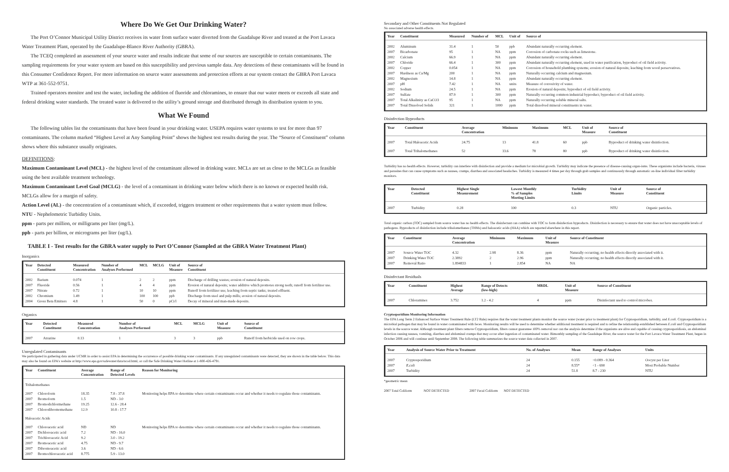Where Do We Get Our Drinking Water?
The Port O’Connor Municipal Utility District receives its water from surface water diverted from the Guadalupe River and treated at the Port Lavaca Water Treatment Plant, operated by the Guadalupe-Blanco River Authority (GBRA).
The TCEQ completed an assessment of your source water and results indicate that some of our sources are susceptible to certain contaminants. The sampling requirements for your water system are based on this susceptibility and previous sample data. Any detections of these contaminants will be found in this Consumer Confidence Report. For more information on source water assessments and protection efforts at our system contact the GBRA Port Lavaca WTP at 361-552-9751.
Trained operators monitor and test the water, including the addition of fluoride and chloramines, to ensure that our water meets or exceeds all state and federal drinking water standards. The treated water is delivered to the utility’s ground storage and distributed through its distribution system to you.
What We Found
The following tables list the contaminants that have been found in your drinking water. USEPA requires water systems to test for more than 97 contaminants. The column marked “Highest Level at Any Sampling Point” shows the highest test results during the year. The “Source of Constituent” column shows where this substance usually originates.
DEFINITIONS:
Maximum Contaminant Level (MCL) - the highest level of the contaminant allowed in drinking water. MCLs are set as close to the MCLGs as feasible using the best available treatment technology.
Maximum Contaminant Level Goal (MCLG) - the level of a contaminant in drinking water below which there is no known or expected health risk. MCLGs allow for a margin of safety.
Action Level (AL) - the concentration of a contaminant which, if exceeded, triggers treatment or other requirements that a water system must follow.
NTU - Nephelometric Turbidity Units.
ppm - parts per million, or milligrams per liter (mg/L).
ppb - parts per billion, or micrograms per liter (ug/L).
TABLE I - Test results for the GBRA water supply to Port O’Connor (Sampled at the GBRA Water Treatment Plant)
Inorganics
| Year | Detected Constituent | Measured Concentration | Number of Analyses Performed | MCL | MCLG | Unit of Measure | Source of Constituent |
| --- | --- | --- | --- | --- | --- | --- | --- |
| 2002 | Barium | 0.074 | 1 | 2 | 2 | ppm | Discharge of drilling wastes; erosion of natural deposits. |
| 2007 | Fluoride | 0.56 | 1 | 4 | 4 | ppm | Erosion of natural deposits; water additive which promotes strong teeth; runoff from fertilizer use. |
| 2007 | Nitrate | 0.72 | 1 | 10 | 10 | ppm | Runoff from fertilizer use; leaching from septic tanks; treated effluent. |
| 2002 | Chromium | 1.49 | 1 | 100 | 100 | ppb | Discharge from steel and pulp mills; erosion of natural deposits. |
| 2004 | Gross Beta Emitters | 4.8 | 1 | 50 | 0 | pCi/l | Decay of mineral and man-made deposits. |
Organics
| Year | Detected Constituent | Measured Concentration | Number of Analyses Performed | MCL | MCLG | Unit of Measure | Source of Constituent |
| --- | --- | --- | --- | --- | --- | --- | --- |
| 2007 | Atrazine | 0.13 | 1 | 3 | 3 | ppb | Runoff from herbicide used on row crops. |
Unregulated Contaminants
We participated in gathering data under UCMR in order to assist EPA in determining the occurrence of possible drinking water contaminants. If any unregulated contaminants were detected, they are shown in the table below. This data may also be found on EPA's website at http://www.epa.gov/safewater/data/ncod.html, or call the Safe Drinking Water Hotline at 1-800-426-4791.
| Year | Constituent | Average Concentration | Range of Detected Levels | Reason for Monitoring |
| --- | --- | --- | --- | --- |
| Trihalomethanes | | | | |
| 2007 | Chloroform | 18.35 | 7.8 - 37.8 | Monitoring helps EPA to determine where certain contaminants occur and whether it needs to regulate those contaminants. |
| 2007 | Bromoform | 1.5 | ND - 3.0 | |
| 2007 | Bromodichlormethane | 19.25 | 12.6 - 28.4 | |
| 2007 | Chlorodibromomethane | 12.9 | 10.8 - 17.7 | |
| Haloacetic Acids | | | | |
| 2007 | Chloroacetic acid | ND | ND | Monitoring helps EPA to determine where certain contaminants occur and whether it needs to regulate those contaminants. |
| 2007 | Dichloroacetic acid | 7.2 | ND - 16.0 | |
| 2007 | Trichloroacetic Acid | 9.2 | 3.0 - 19.2 | |
| 2007 | Bromoacetic acid | 4.75 | ND - 9.7 | |
| 2007 | Dibromoacetic acid | 3.6 | ND - 6.6 | |
| 2007 | Bromochloroacetic acid | 8.775 | 5.9 - 13.0 | |
Secondary and Other Constituents Not Regulated
No associated adverse health effects.
| Year | Constituent | Measured | Number of | MCL | Unit of | Source of |
| --- | --- | --- | --- | --- | --- | --- |
| 2002 | Aluminum | 31.4 | 1 | 50 | ppb | Abundant naturally occurring element. |
| 2007 | Bicarbonate | 95 | 1 | NA | ppm | Corrosion of carbonate rocks such as limestone. |
| 2002 | Calcium | 66.9 | 1 | NA | ppm | Abundant naturally occurring element. |
| 2007 | Chloride | 66.4 | 1 | 300 | ppm | Abundant naturally occurring element, used in water purification, byproduct of oil field activity. |
| 2002 | Copper | 0.054 | 1 | NA | ppm | Corrosion of household plumbing systems; erosion of natural deposits; leaching from wood perservatives. |
| 2007 | Hardness as Ca/Mg | 200 | 1 | NA | ppm | Naturally occurring calcium and magnesium. |
| 2002 | Magnesium | 14.8 | 1 | NA | ppm | Abundant naturally occurring element. |
| 2007 | pH | 7.42 | 1 | NA | units | Measure of corrosivity of water. |
| 2002 | Sodium | 24.5 | 1 | NA | ppm | Erosion of natural deposits; byproduct of oil field activity. |
| 2007 | Sulfate | 87.9 | 1 | 300 | ppm | Naturally occurring common industrial byproduct; byproduct of oil field activity. |
| 2007 | Total Alkalinity as CaCO3 | 95 | 1 | NA | ppm | Naturally occurring soluble mineral salts. |
| 2007 | Total Dissolved Solids | 321 | 1 | 1000 | ppm | Total dissolved mineral constituents in water. |
Disinfection Byproducts
| Year | Constituent | Average Concentration | Minimum | Maximum | MCL | Unit of Measure | Source of Constituent |
| --- | --- | --- | --- | --- | --- | --- | --- |
| 2007 | Total Haloacetic Acids | 24.75 | 13 | 41.8 | 60 | ppb | Byproduct of drinking water disinfection. |
| 2007 | Total Trihalomethanes | 52 | 33.6 | 78 | 80 | ppb | Byproduct of drinking water disinfection. |
Turbidity has no health effects. However, turbidity can interfere with disinfection and provide a medium for microbial growth. Turbidity may indicate the presence of disease-causing organ-isms. These organisms include bacteria, viruses and parasites that can cause symptoms such as nausea, cramps, diarrhea and associated headaches. Turbidity is measured 4 times per day through grab samples and continuously through automatic on-line individual filter turbidity monitors.
| Year | Detected Constituent | Highest Single Measurement | Lowest Monthly % of Samples Meeting Limits | Turbidity Limits | Unit of Measure | Source of Constituent |
| --- | --- | --- | --- | --- | --- | --- |
| 2007 | Turbidity | 0.28 | 100 | 0.3 | NTU | Organic particles. |
Total organic carbon (TOC) sampled from source water has no health effects. The disinfectant can combine with TOC to form disinfection byproducts. Disinfection is necessary to ensure that water does not have unacceptable levels of pathogens. Byproducts of disinfection include trihalomethanes (THMs) and haloacetic acids (HAA) which are reported elsewhere in this report.
| Year | Constituent | Average Concentration | Minimum | Maximum | Unit of Measure | Source of Constituent |
| --- | --- | --- | --- | --- | --- | --- |
| 2007 | Source Water TOC | 4.32 | 2.98 | 8.36 | ppm | Naturally occurring; no health effects directly associated with it. |
| 2007 | Drinking Water TOC | 2.3892 | 2 | 2.96 | ppm | Naturally occurring; no health effects directly associated with it. |
| 2007 | Removal Ratio | 1.894833 | 1 | 2.854 | NA | NA |
Disinfectant Residuals
| Year | Constituent | Highest Average | Range of Detects (low-high) | MRDL | Unit of Measure | Source of Constituent |
| --- | --- | --- | --- | --- | --- | --- |
| 2007 | Chloramines | 3.752 | 1.2 - 4.2 | 4 | ppm | Disinfectant used to control microbes. |
Cryptosporidium Monitoring Information
The EPA Long Term 2 Enhanced Surface Water Treatment Rule (LT2 Rule) requires that the water treatment plants monitor the source water (water prior to treatment plant) for Cryptosporidium, turbidity, and E.coli. Cryptosporidium is a microbial pathogen that may be found in water contaminated with feces. Monitoring results will be used to determine whether additional treatment is required and to refine the relationship established between E.coli and Cryptosporidium levels in the source water. Although treatment plant filters remove Cryptosporidium, filters cannot guarantee 100% removal nor can the analysis determine if the organisms are alive and capable of causing cryptosporidiosis, an abdominal infection causing nausea, vomiting, diarrhea and abdominal cramps that may occur after ingestion of contaminated water. Bimonthly sampling of the Guadalupe River, the source water for the Port Lavaca Water Treatment Plant, began in October 2006 and will continue until September 2008. The following table summarizes the source water data collected in 2007.
| Year | Analysis of Source Water Prior to Treatment | No. of Analyses | Mean | Range of Analyses | Units |
| --- | --- | --- | --- | --- | --- |
| 2007 | Cryptosporidium | 24 | 0.155 | <0.089 - 0.364 | Oocyst per Liter |
| 2007 | E.coli | 24 | 8.55* | <1 - 690 | Most Probable Number |
| 2007 | Turbidity | 24 | 51.8 | 8.7 - 230 | NTU |
*geometric mean
2007 Total Coliform NOT DETECTED 2007 Fecal Coliform NOT DETECTED